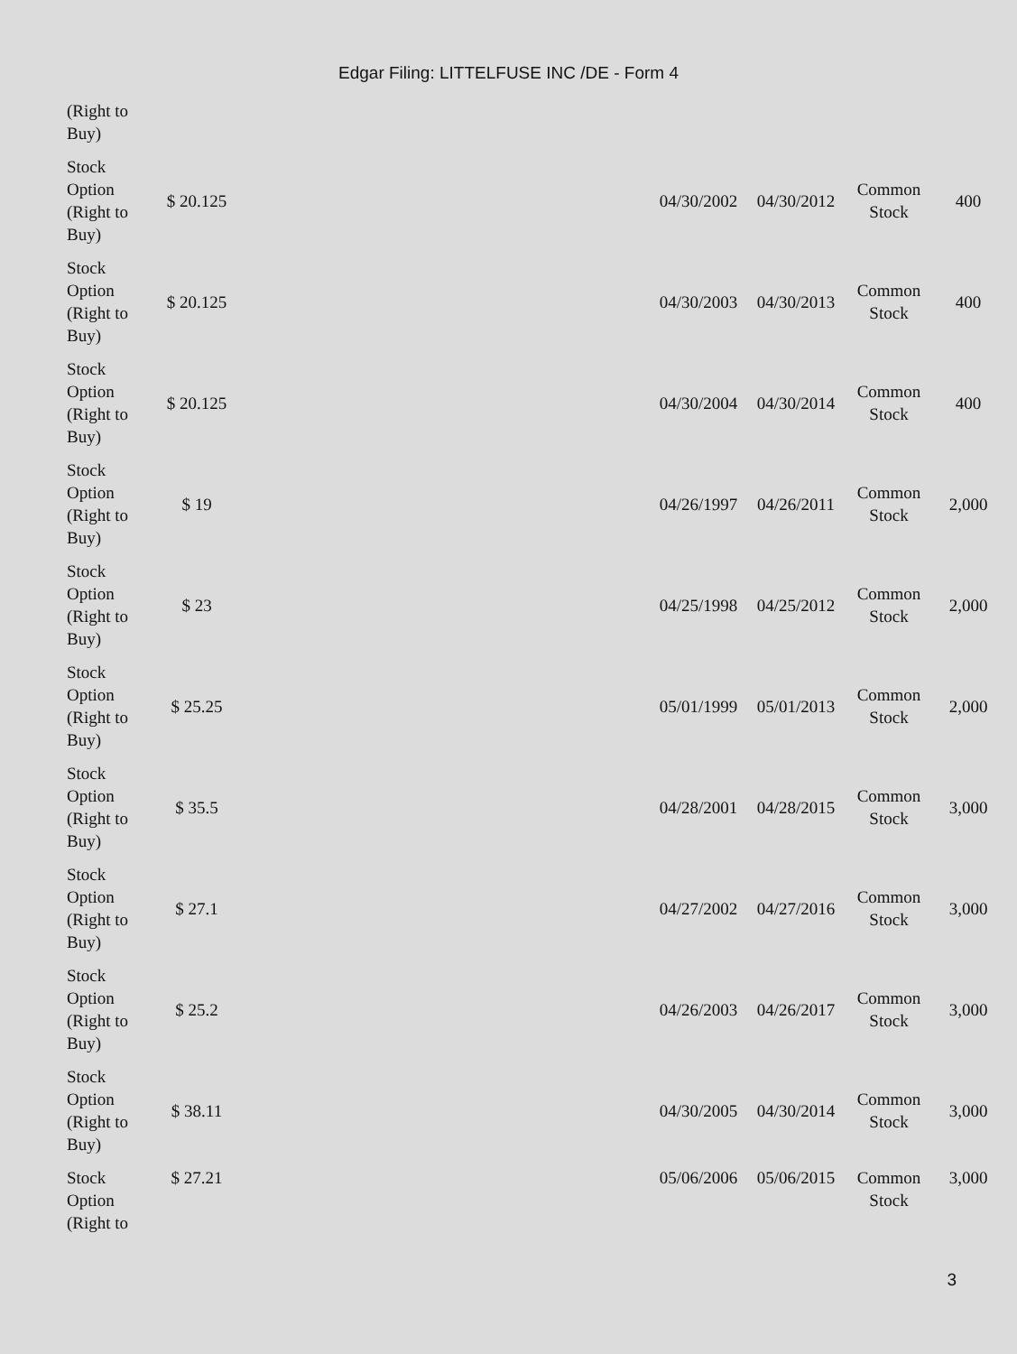Edgar Filing: LITTELFUSE INC /DE - Form 4
| (Right to Buy) | | | | | | |
| Stock Option (Right to Buy) | $ 20.125 | | 04/30/2002 | 04/30/2012 | Common Stock | 400 |
| Stock Option (Right to Buy) | $ 20.125 | | 04/30/2003 | 04/30/2013 | Common Stock | 400 |
| Stock Option (Right to Buy) | $ 20.125 | | 04/30/2004 | 04/30/2014 | Common Stock | 400 |
| Stock Option (Right to Buy) | $ 19 | | 04/26/1997 | 04/26/2011 | Common Stock | 2,000 |
| Stock Option (Right to Buy) | $ 23 | | 04/25/1998 | 04/25/2012 | Common Stock | 2,000 |
| Stock Option (Right to Buy) | $ 25.25 | | 05/01/1999 | 05/01/2013 | Common Stock | 2,000 |
| Stock Option (Right to Buy) | $ 35.5 | | 04/28/2001 | 04/28/2015 | Common Stock | 3,000 |
| Stock Option (Right to Buy) | $ 27.1 | | 04/27/2002 | 04/27/2016 | Common Stock | 3,000 |
| Stock Option (Right to Buy) | $ 25.2 | | 04/26/2003 | 04/26/2017 | Common Stock | 3,000 |
| Stock Option (Right to Buy) | $ 38.11 | | 04/30/2005 | 04/30/2014 | Common Stock | 3,000 |
| Stock Option (Right to | $ 27.21 | | 05/06/2006 | 05/06/2015 | Common Stock | 3,000 |
3